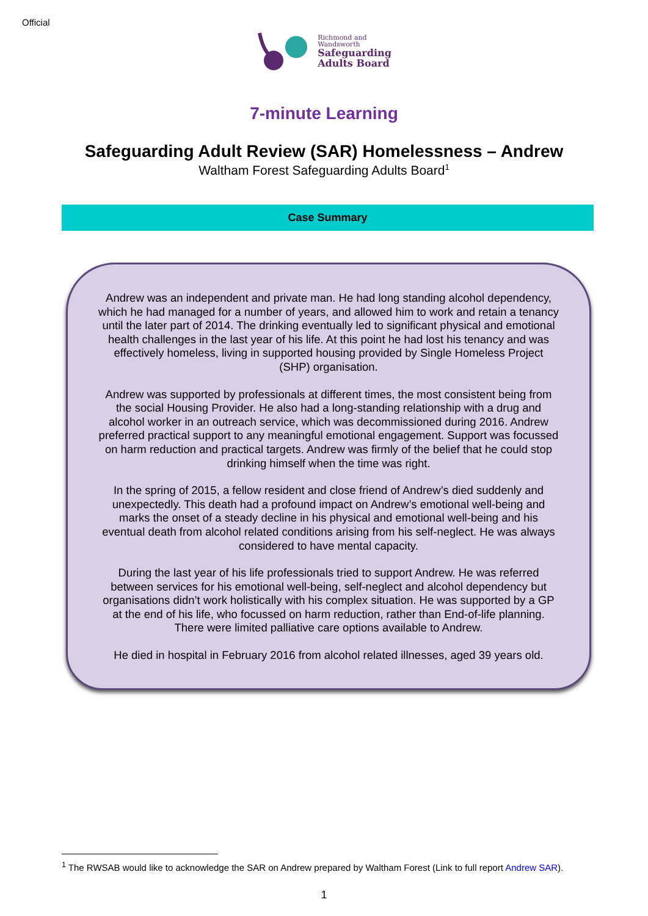Official
Richmond and
Wandsworth
Safeguarding
Adults Board
7-minute Learning
Safeguarding Adult Review (SAR) Homelessness – Andrew
Waltham Forest Safeguarding Adults Board<sup>1</sup>
Case Summary
Andrew was an independent and private man. He had long standing alcohol dependency, which he had managed for a number of years, and allowed him to work and retain a tenancy until the later part of 2014. The drinking eventually led to significant physical and emotional health challenges in the last year of his life. At this point he had lost his tenancy and was effectively homeless, living in supported housing provided by Single Homeless Project (SHP) organisation.
Andrew was supported by professionals at different times, the most consistent being from the social Housing Provider. He also had a long-standing relationship with a drug and alcohol worker in an outreach service, which was decommissioned during 2016. Andrew preferred practical support to any meaningful emotional engagement. Support was focussed on harm reduction and practical targets. Andrew was firmly of the belief that he could stop drinking himself when the time was right.
In the spring of 2015, a fellow resident and close friend of Andrew’s died suddenly and unexpectedly. This death had a profound impact on Andrew’s emotional well-being and marks the onset of a steady decline in his physical and emotional well-being and his eventual death from alcohol related conditions arising from his self-neglect. He was always considered to have mental capacity.
During the last year of his life professionals tried to support Andrew. He was referred between services for his emotional well-being, self-neglect and alcohol dependency but organisations didn’t work holistically with his complex situation. He was supported by a GP at the end of his life, who focussed on harm reduction, rather than End-of-life planning. There were limited palliative care options available to Andrew.
He died in hospital in February 2016 from alcohol related illnesses, aged 39 years old.
<sup>1</sup> The RWSAB would like to acknowledge the SAR on Andrew prepared by Waltham Forest (Link to full report Andrew SAR).
1